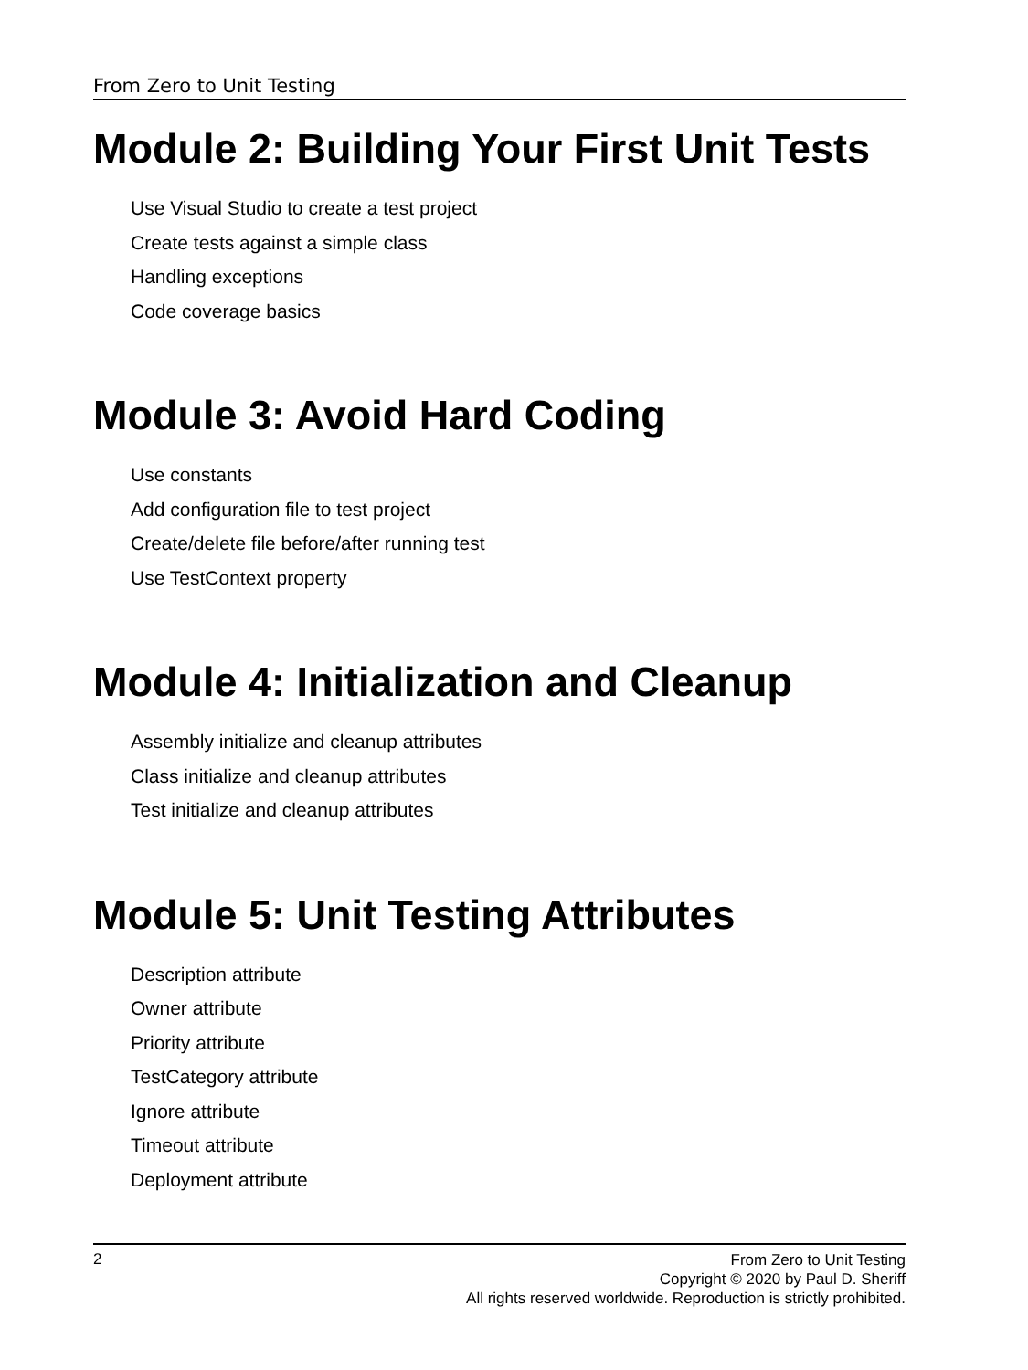From Zero to Unit Testing
Module 2: Building Your First Unit Tests
Use Visual Studio to create a test project
Create tests against a simple class
Handling exceptions
Code coverage basics
Module 3: Avoid Hard Coding
Use constants
Add configuration file to test project
Create/delete file before/after running test
Use TestContext property
Module 4: Initialization and Cleanup
Assembly initialize and cleanup attributes
Class initialize and cleanup attributes
Test initialize and cleanup attributes
Module 5: Unit Testing Attributes
Description attribute
Owner attribute
Priority attribute
TestCategory attribute
Ignore attribute
Timeout attribute
Deployment attribute
2
From Zero to Unit Testing
Copyright © 2020 by Paul D. Sheriff
All rights reserved worldwide. Reproduction is strictly prohibited.